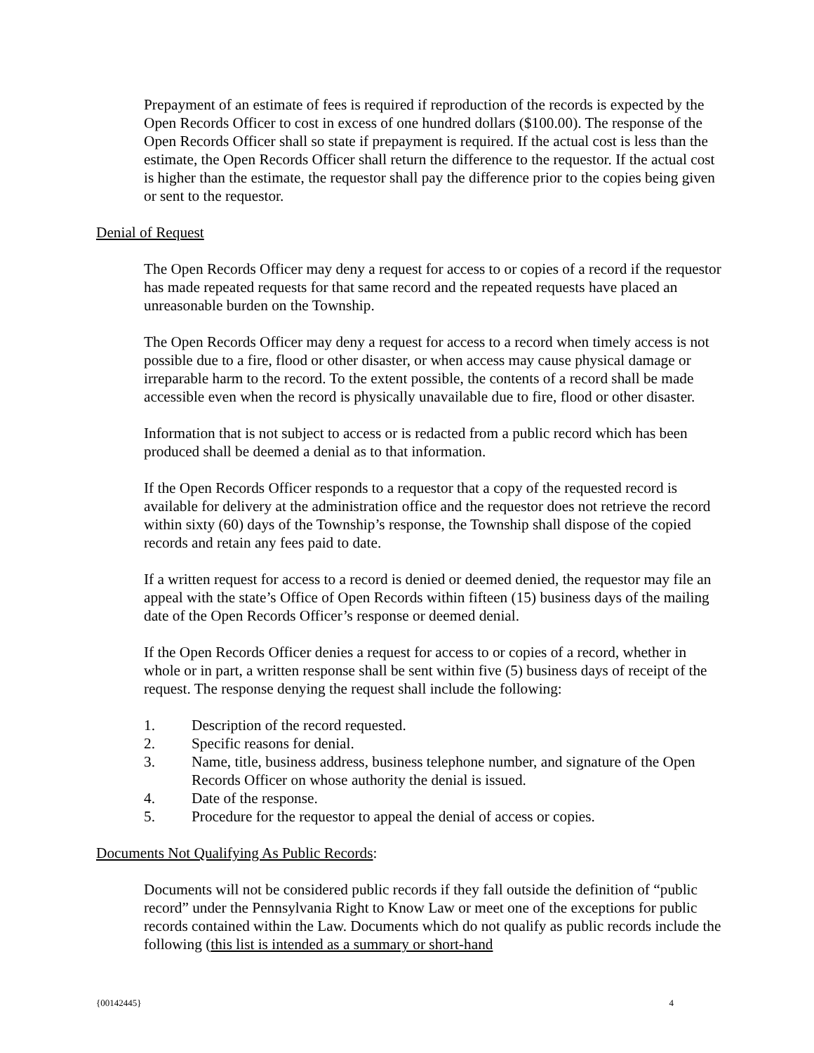Prepayment of an estimate of fees is required if reproduction of the records is expected by the Open Records Officer to cost in excess of one hundred dollars ($100.00). The response of the Open Records Officer shall so state if prepayment is required. If the actual cost is less than the estimate, the Open Records Officer shall return the difference to the requestor. If the actual cost is higher than the estimate, the requestor shall pay the difference prior to the copies being given or sent to the requestor.
Denial of Request
The Open Records Officer may deny a request for access to or copies of a record if the requestor has made repeated requests for that same record and the repeated requests have placed an unreasonable burden on the Township.
The Open Records Officer may deny a request for access to a record when timely access is not possible due to a fire, flood or other disaster, or when access may cause physical damage or irreparable harm to the record. To the extent possible, the contents of a record shall be made accessible even when the record is physically unavailable due to fire, flood or other disaster.
Information that is not subject to access or is redacted from a public record which has been produced shall be deemed a denial as to that information.
If the Open Records Officer responds to a requestor that a copy of the requested record is available for delivery at the administration office and the requestor does not retrieve the record within sixty (60) days of the Township’s response, the Township shall dispose of the copied records and retain any fees paid to date.
If a written request for access to a record is denied or deemed denied, the requestor may file an appeal with the state’s Office of Open Records within fifteen (15) business days of the mailing date of the Open Records Officer’s response or deemed denial.
If the Open Records Officer denies a request for access to or copies of a record, whether in whole or in part, a written response shall be sent within five (5) business days of receipt of the request. The response denying the request shall include the following:
1. Description of the record requested.
2. Specific reasons for denial.
3. Name, title, business address, business telephone number, and signature of the Open Records Officer on whose authority the denial is issued.
4. Date of the response.
5. Procedure for the requestor to appeal the denial of access or copies.
Documents Not Qualifying As Public Records:
Documents will not be considered public records if they fall outside the definition of “public record” under the Pennsylvania Right to Know Law or meet one of the exceptions for public records contained within the Law. Documents which do not qualify as public records include the following (this list is intended as a summary or short-hand
{00142445} 4